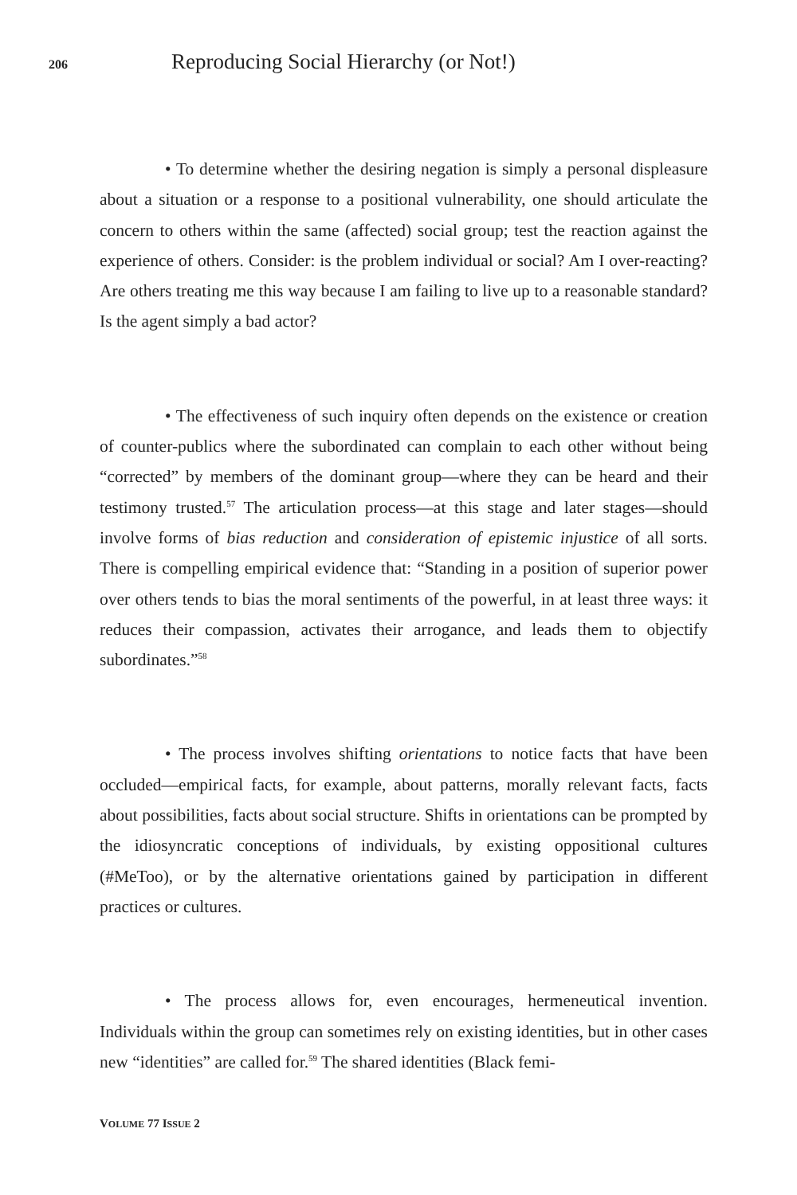206
Reproducing Social Hierarchy (or Not!)
• To determine whether the desiring negation is simply a personal displeasure about a situation or a response to a positional vulnerability, one should articulate the concern to others within the same (affected) social group; test the reaction against the experience of others. Consider: is the problem individual or social? Am I over-reacting? Are others treating me this way because I am failing to live up to a reasonable standard? Is the agent simply a bad actor?
• The effectiveness of such inquiry often depends on the existence or creation of counter-publics where the subordinated can complain to each other without being “corrected” by members of the dominant group—where they can be heard and their testimony trusted.<sup>57</sup> The articulation process—at this stage and later stages—should involve forms of bias reduction and consideration of epistemic injustice of all sorts. There is compelling empirical evidence that: “Standing in a position of superior power over others tends to bias the moral sentiments of the powerful, in at least three ways: it reduces their compassion, activates their arrogance, and leads them to objectify subordinates.”<sup>58</sup>
• The process involves shifting orientations to notice facts that have been occluded—empirical facts, for example, about patterns, morally relevant facts, facts about possibilities, facts about social structure. Shifts in orientations can be prompted by the idiosyncratic conceptions of individuals, by existing oppositional cultures (#MeToo), or by the alternative orientations gained by participation in different practices or cultures.
• The process allows for, even encourages, hermeneutical invention. Individuals within the group can sometimes rely on existing identities, but in other cases new “identities” are called for.<sup>59</sup> The shared identities (Black femi-
VOLUME 77 ISSUE 2